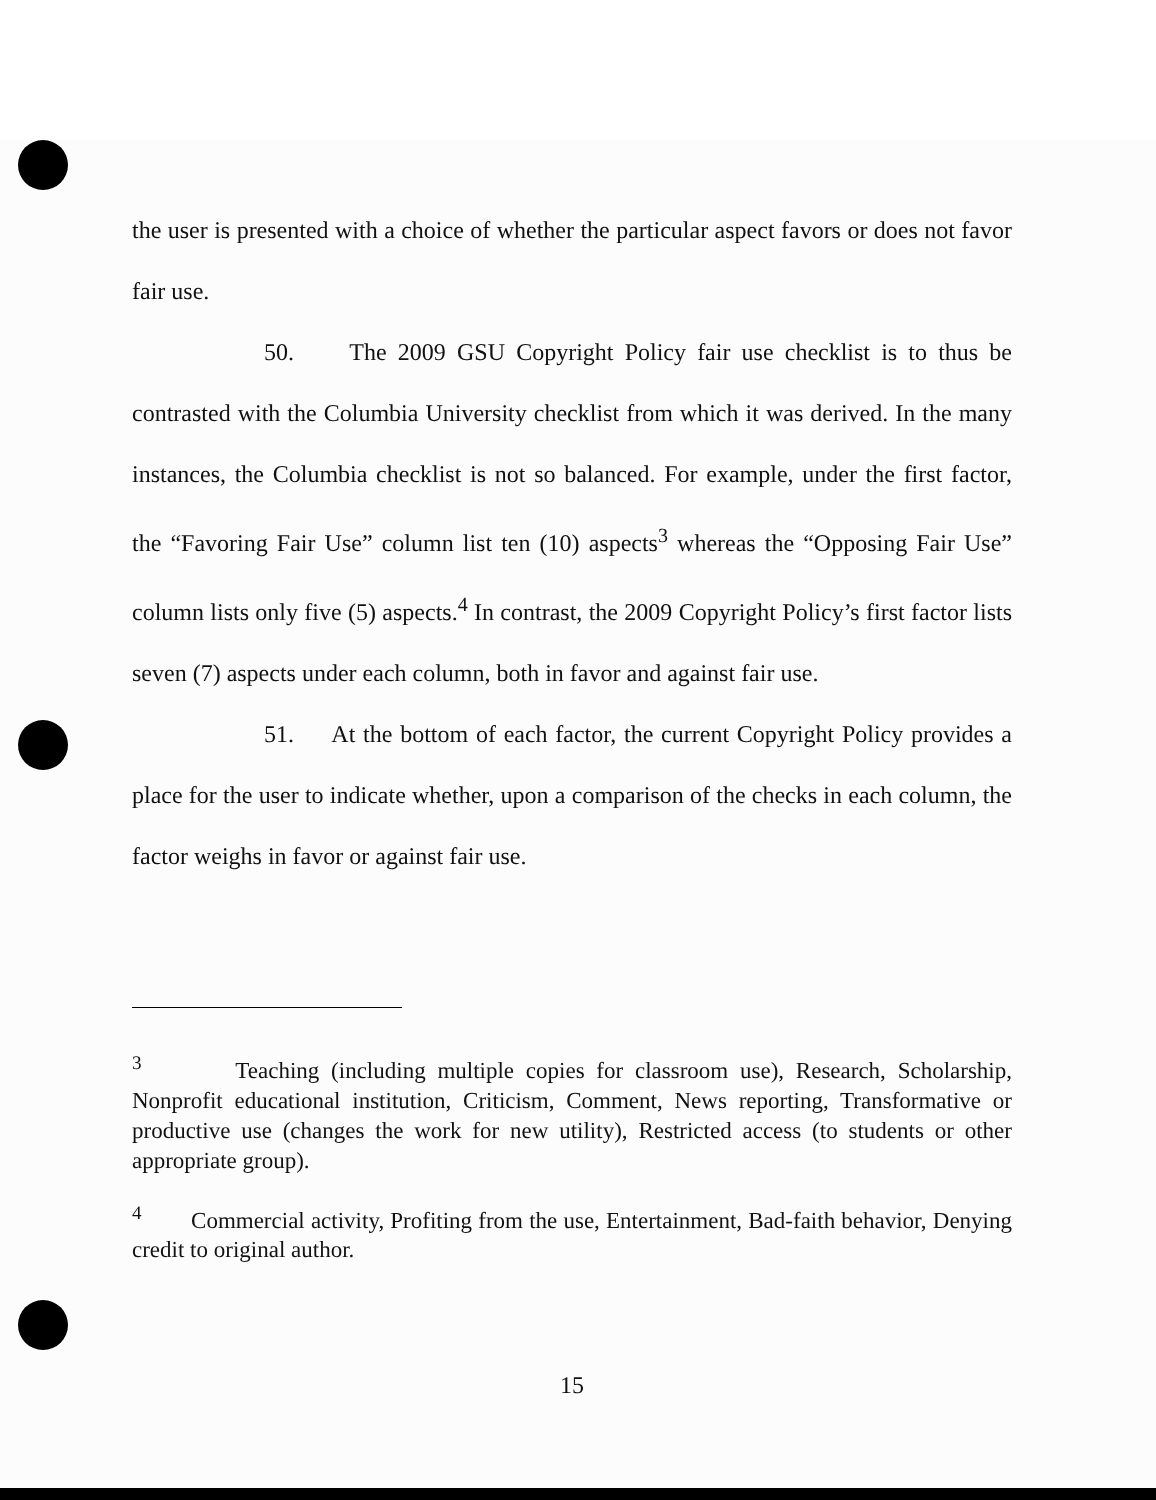the user is presented with a choice of whether the particular aspect favors or does not favor fair use.
50. The 2009 GSU Copyright Policy fair use checklist is to thus be contrasted with the Columbia University checklist from which it was derived. In the many instances, the Columbia checklist is not so balanced. For example, under the first factor, the “Favoring Fair Use” column list ten (10) aspects<sup>3</sup> whereas the “Opposing Fair Use” column lists only five (5) aspects.<sup>4</sup> In contrast, the 2009 Copyright Policy’s first factor lists seven (7) aspects under each column, both in favor and against fair use.
51. At the bottom of each factor, the current Copyright Policy provides a place for the user to indicate whether, upon a comparison of the checks in each column, the factor weighs in favor or against fair use.
<sup>3</sup> Teaching (including multiple copies for classroom use), Research, Scholarship, Nonprofit educational institution, Criticism, Comment, News reporting, Transformative or productive use (changes the work for new utility), Restricted access (to students or other appropriate group).
<sup>4</sup> Commercial activity, Profiting from the use, Entertainment, Bad-faith behavior, Denying credit to original author.
15